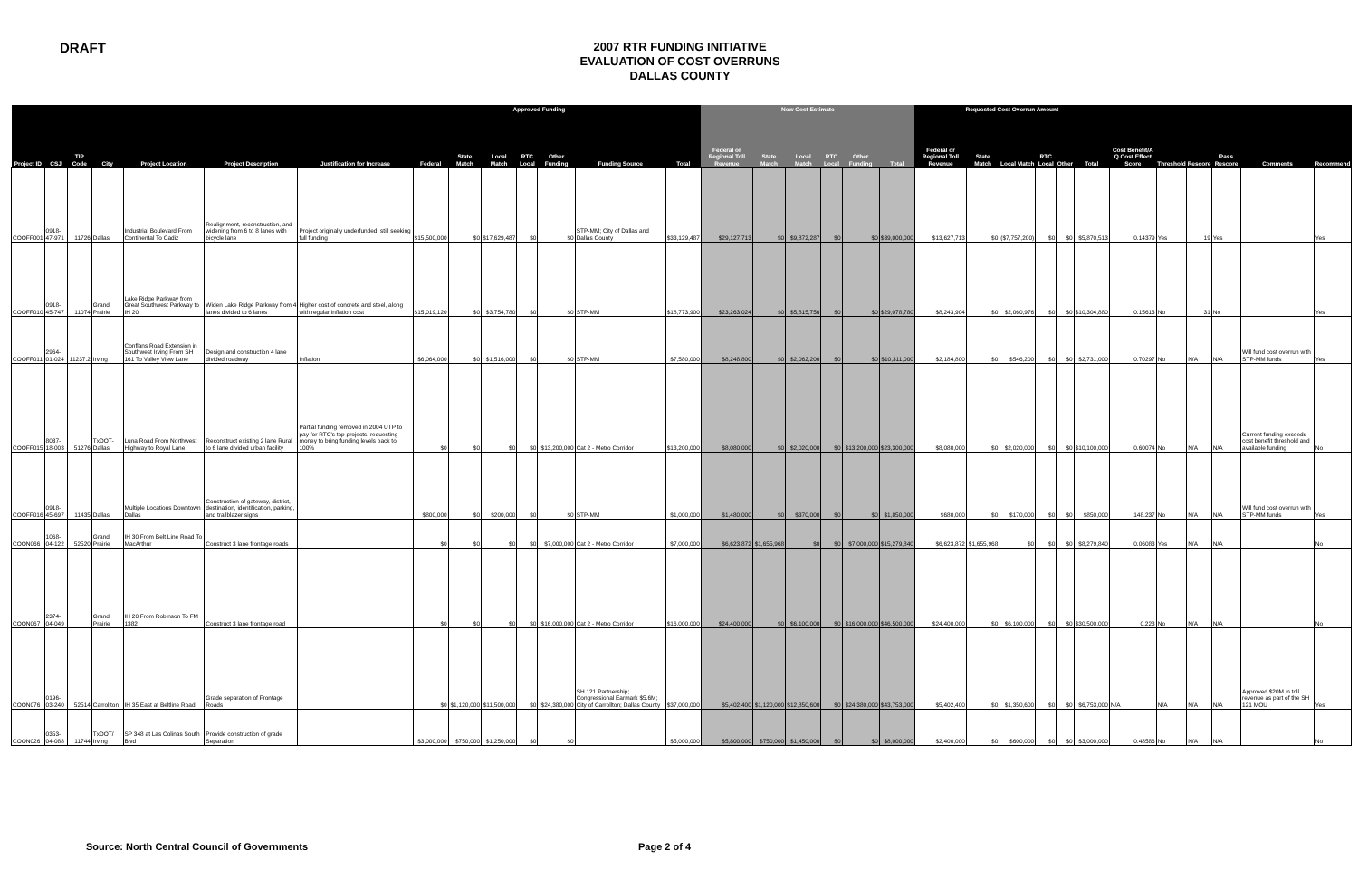DRAFT
2007 RTR FUNDING INITIATIVE
EVALUATION OF COST OVERRUNS
DALLAS COUNTY
| Approved Funding | | | | | | | | | | | | | | New Cost Estimate | | | | | | Requested Cost Overrun Amount | | | | | | | | | | | |
| --- | --- | --- | --- | --- | --- | --- | --- | --- | --- | --- | --- | --- | --- | --- | --- | --- | --- | --- | --- | --- | --- | --- | --- | --- | --- | --- | --- | --- | --- | --- | --- |
| Project ID | CSJ | TIP Code | City | Project Location | Project Description | Justification for Increase | Federal | State Match | Local Match | RTC Local | Other Funding | Funding Source | Total | Federal or Regional Toll Revenue | State Match | Local Match | RTC Local | Other Funding | Total | Federal or Regional Toll Revenue | State Match | Local Match | RTC Local | Other | Total | Cost Benefit/A Q Cost Effect Score | Threshold | Rescore | Pass Rescore | Comments | Recommend |
| COOFF001 | 0918-47-971 | 11726 | Dallas | Industrial Boulevard From Continental To Cadiz | Realignment, reconstruction, and widening from 6 to 8 lanes with bicycle lane | Project originally underfunded, still seeking full funding | $15,500,000 | $0 | $17,629,487 | $0 | $0 | STP-MM; City of Dallas and Dallas County | $33,129,487 | $29,127,713 | $0 | $9,872,287 | $0 | $0 | $39,000,000 | $13,627,713 | $0 | ($7,757,200) | $0 | $0 | $5,870,513 | 0.14379 | Yes | 19 | Yes | | Yes |
| COOFF010 | 0918-45-747 | 11074 | Grand Prairie | Lake Ridge Parkway from Great Southwest Parkway to IH 20 | Widen Lake Ridge Parkway from 4 lanes divided to 6 lanes | Higher cost of concrete and steel, along with regular inflation cost | $15,019,120 | $0 | $3,754,780 | $0 | $0 | STP-MM | $18,773,900 | $23,263,024 | $0 | $5,815,756 | $0 | $0 | $29,078,780 | $8,243,904 | $0 | $2,060,976 | $0 | $0 | $10,304,880 | 0.15613 | No | 31 | No | | Yes |
| COOFF011 | 2964-01-024 | 11237.2 | Irving | Conflans Road Extension in Southwest Irving From SH 161 To Valley View Lane | Design and construction 4 lane divided roadway | Inflation | $6,064,000 | $0 | $1,516,000 | $0 | $0 | STP-MM | $7,580,000 | $8,248,800 | $0 | $2,062,200 | $0 | $0 | $10,311,000 | $2,184,800 | $0 | $546,200 | $0 | $0 | $2,731,000 | 0.70297 | No | N/A | N/A | Will fund cost overrun with STP-MM funds | Yes |
| COOFF015 | 8037-18-003 | 51276 | TxDOT-Dallas | Luna Road From Northwest Highway to Royal Lane | Reconstruct existing 2 lane Rural to 6 lane divided urban facility | Partial funding removed in 2004 UTP to pay for RTC's top projects, requesting money to bring funding levels back to 100% | $0 | $0 | $0 | $0 | $13,200,000 | Cat 2 - Metro Corridor | $13,200,000 | $8,080,000 | $0 | $2,020,000 | $0 | $13,200,000 | $23,300,000 | $8,080,000 | $0 | $2,020,000 | $0 | $0 | $10,100,000 | 0.60074 | No | N/A | N/A | Current funding exceeds cost benefit threshold and available funding | No |
| COOFF016 | 0918-45-697 | 11435 | Dallas | Multiple Locations Downtown Dallas | Construction of gateway, district, destination, identification, parking, and trailblazer signs | | $800,000 | $0 | $200,000 | $0 | $0 | STP-MM | $1,000,000 | $1,480,000 | $0 | $370,000 | $0 | $0 | $1,850,000 | $680,000 | $0 | $170,000 | $0 | $0 | $850,000 | 148.237 | No | N/A | N/A | Will fund cost overrun with STP-MM funds | Yes |
| COON066 | 1068-04-122 | 52520 | Grand Prairie | IH 30 From Belt Line Road To MacArthur | Construct 3 lane frontage roads | | $0 | $0 | $0 | $0 | $7,000,000 | Cat 2 - Metro Corridor | $7,000,000 | $6,623,872 | $1,655,968 | $0 | $0 | $7,000,000 | $15,279,840 | $6,623,872 | $1,655,968 | $0 | $0 | $0 | $8,279,840 | 0.06083 | Yes | N/A | N/A | | No |
| COON067 | 2374-04-049 | | Grand Prairie | IH 20 From Robinson To FM 1382 | Construct 3 lane frontage road | | $0 | $0 | $0 | $0 | $16,000,000 | Cat 2 - Metro Corridor | $16,000,000 | $24,400,000 | $0 | $6,100,000 | $0 | $16,000,000 | $46,500,000 | $24,400,000 | $0 | $6,100,000 | $0 | $0 | $30,500,000 | 0.223 | No | N/A | N/A | | No |
| COON076 | 0196-03-240 | 52514 | Carrollton | IH 35 East at Beltline Road | Grade separation of Frontage Roads | | $0 | $1,120,000 | $11,500,000 | $0 | $24,380,000 | SH 121 Partnership; Congressional Earmark $5.6M; City of Carrollton; Dallas County | $37,000,000 | $5,402,400 | $1,120,000 | $12,850,600 | $0 | $24,380,000 | $43,753,000 | $5,402,400 | $0 | $1,350,600 | $0 | $0 | $6,753,000 | N/A | N/A | N/A | N/A | Approved $20M in toll revenue as part of the SH 121 MOU | Yes |
| COON026 | 0353-04-088 | 11744 | TxDOT/ Irving | SP 348 at Las Colinas South Blvd | Provide construction of grade Separation | | $3,000,000 | $750,000 | $1,250,000 | $0 | $0 | | $5,000,000 | $5,800,000 | $750,000 | $1,450,000 | $0 | $0 | $8,000,000 | $2,400,000 | $0 | $600,000 | $0 | $0 | $3,000,000 | 0.48586 | No | N/A | N/A | | No |
Source: North Central Council of Governments Page 2 of 4